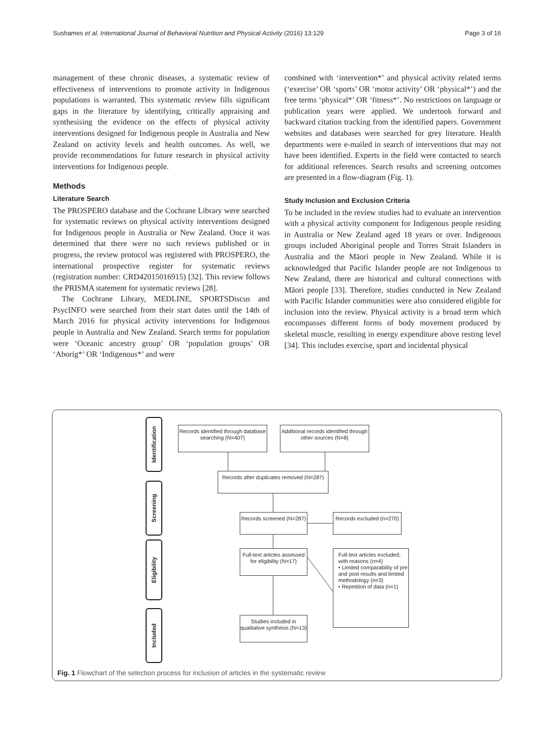Sushames et al. International Journal of Behavioral Nutrition and Physical Activity (2016) 13:129
Page 3 of 16
management of these chronic diseases, a systematic review of effectiveness of interventions to promote activity in Indigenous populations is warranted. This systematic review fills significant gaps in the literature by identifying, critically appraising and synthesising the evidence on the effects of physical activity interventions designed for Indigenous people in Australia and New Zealand on activity levels and health outcomes. As well, we provide recommendations for future research in physical activity interventions for Indigenous people.
Methods
Literature Search
The PROSPERO database and the Cochrane Library were searched for systematic reviews on physical activity interventions designed for Indigenous people in Australia or New Zealand. Once it was determined that there were no such reviews published or in progress, the review protocol was registered with PROSPERO, the international prospective register for systematic reviews (registration number: CRD42015016915) [32]. This review follows the PRISMA statement for systematic reviews [28].
The Cochrane Library, MEDLINE, SPORTSDiscus and PsycINFO were searched from their start dates until the 14th of March 2016 for physical activity interventions for Indigenous people in Australia and New Zealand. Search terms for population were ‘Oceanic ancestry group’ OR ‘population groups’ OR ‘Aborig*’ OR ‘Indigenous*’ and were
combined with ‘intervention*’ and physical activity related terms (‘exercise’ OR ‘sports’ OR ‘motor activity’ OR ‘physical*’) and the free terms ‘physical*’ OR ‘fitness*’. No restrictions on language or publication years were applied. We undertook forward and backward citation tracking from the identified papers. Government websites and databases were searched for grey literature. Health departments were e-mailed in search of interventions that may not have been identified. Experts in the field were contacted to search for additional references. Search results and screening outcomes are presented in a flow-diagram (Fig. 1).
Study Inclusion and Exclusion Criteria
To be included in the review studies had to evaluate an intervention with a physical activity component for Indigenous people residing in Australia or New Zealand aged 18 years or over. Indigenous groups included Aboriginal people and Torres Strait Islanders in Australia and the Māori people in New Zealand. While it is acknowledged that Pacific Islander people are not Indigenous to New Zealand, there are historical and cultural connections with Māori people [33]. Therefore, studies conducted in New Zealand with Pacific Islander communities were also considered eligible for inclusion into the review. Physical activity is a broad term which encompasses different forms of body movement produced by skeletal muscle, resulting in energy expenditure above resting level [34]. This includes exercise, sport and incidental physical
Identification
Screening
Eligibility
Included
Records identified through database searching (N=407)
Additional records identified through other sources (N=8)
Records after duplicates removed (N=287)
Records screened (N=287)
Records excluded (n=270)
Full-text articles assessed for eligibility (N=17)
Full-text articles excluded, with reasons (n=4)
• Limited comparability of pre and post results and limited methodology (n=3)
• Repetition of data (n=1)
Studies included in qualitative synthesis (N=13)
Fig. 1 Flowchart of the selection process for inclusion of articles in the systematic review